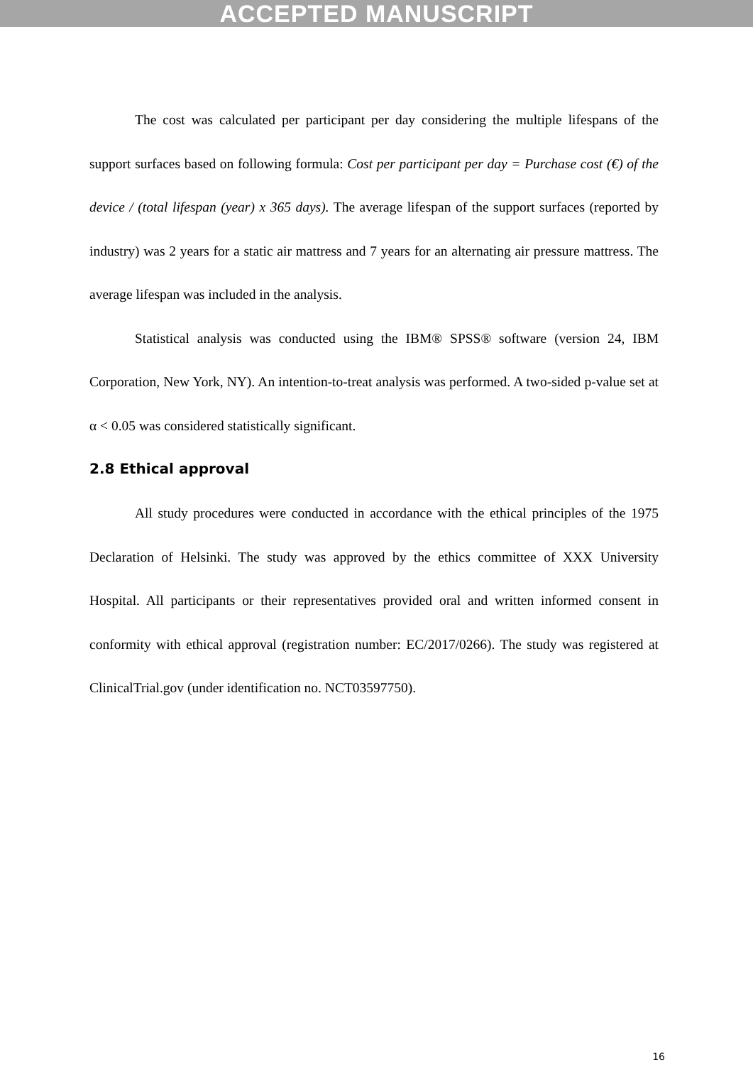ACCEPTED MANUSCRIPT
The cost was calculated per participant per day considering the multiple lifespans of the support surfaces based on following formula: Cost per participant per day = Purchase cost (€) of the device / (total lifespan (year) x 365 days). The average lifespan of the support surfaces (reported by industry) was 2 years for a static air mattress and 7 years for an alternating air pressure mattress. The average lifespan was included in the analysis.
Statistical analysis was conducted using the IBM® SPSS® software (version 24, IBM Corporation, New York, NY). An intention-to-treat analysis was performed. A two-sided p-value set at α < 0.05 was considered statistically significant.
2.8 Ethical approval
All study procedures were conducted in accordance with the ethical principles of the 1975 Declaration of Helsinki. The study was approved by the ethics committee of XXX University Hospital. All participants or their representatives provided oral and written informed consent in conformity with ethical approval (registration number: EC/2017/0266). The study was registered at ClinicalTrial.gov (under identification no. NCT03597750).
16